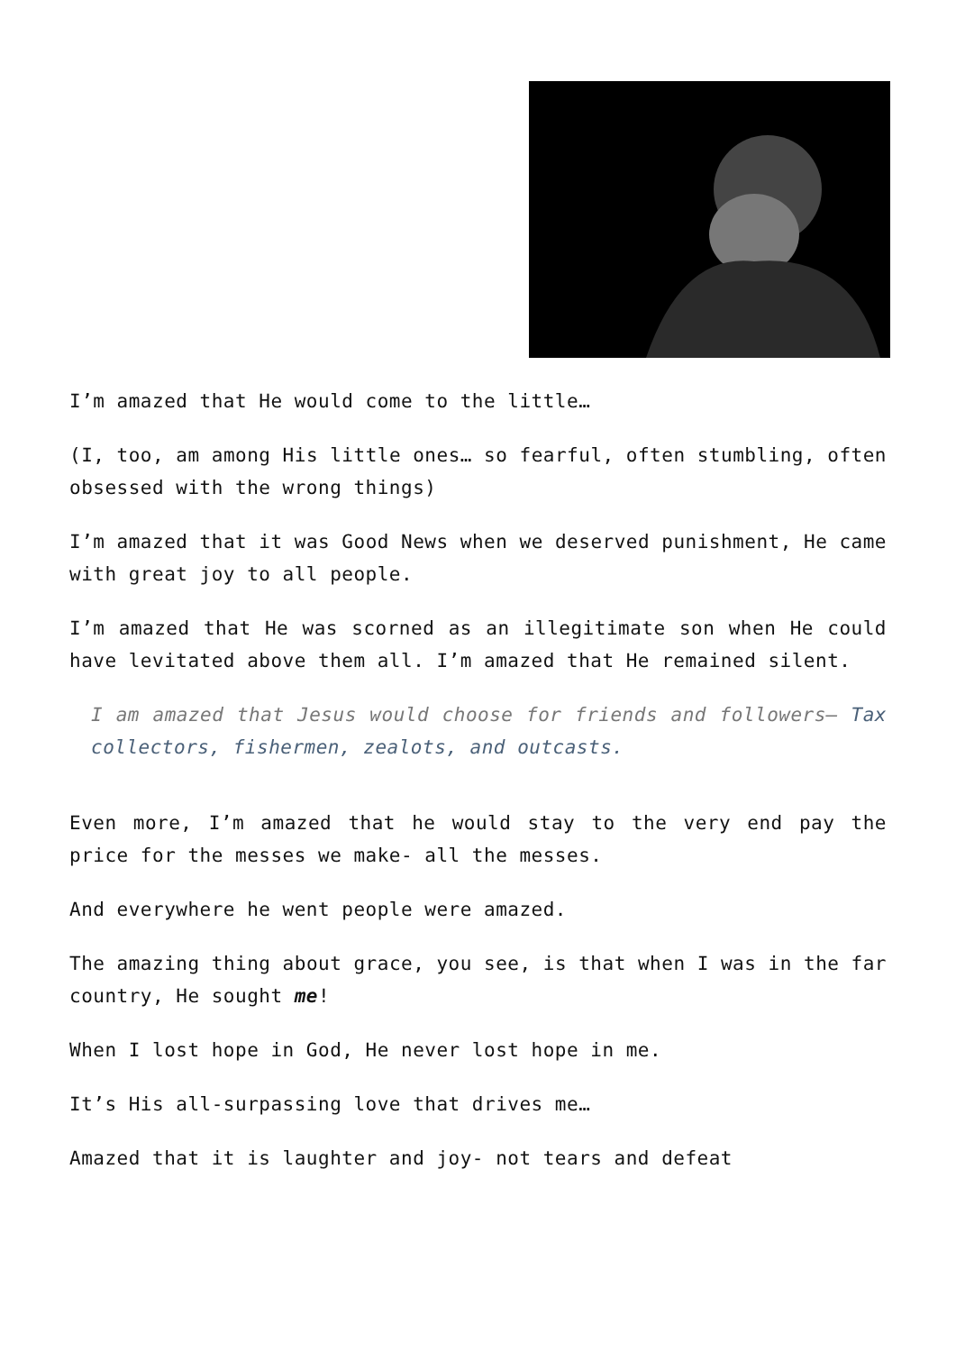I’m amazed that He would come to the little…
(I, too, am among His little ones… so fearful, often stumbling, often obsessed with the wrong things)
I’m amazed that it was Good News when we deserved punishment, He came with great joy to all people.
I’m amazed that He was scorned as an illegitimate son when He could have levitated above them all. I’m amazed that He remained silent.
I am amazed that Jesus would choose for friends and followers— Tax collectors, fishermen, zealots, and outcasts.
Even more, I’m amazed that he would stay to the very end pay the price for the messes we make- all the messes.
And everywhere he went people were amazed.
The amazing thing about grace, you see, is that when I was in the far country, He sought me!
When I lost hope in God, He never lost hope in me.
It’s His all-surpassing love that drives me…
Amazed that it is laughter and joy- not tears and defeat